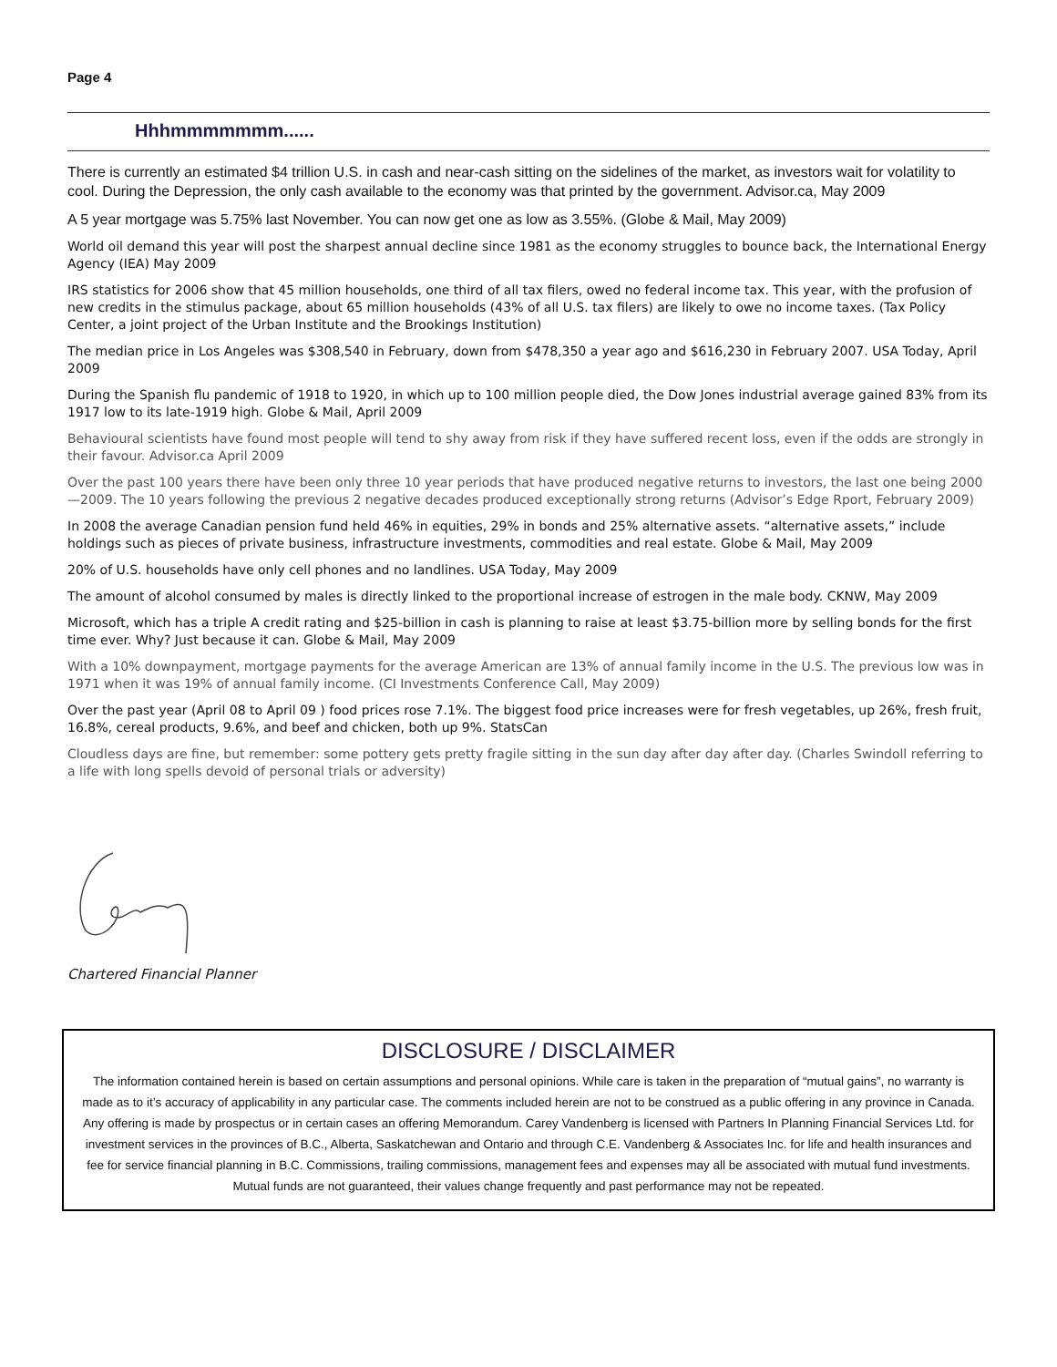Page 4
Hhhmmmmmmm......
There is currently an estimated $4 trillion U.S. in cash and near-cash sitting on the sidelines of the market, as investors wait for volatility to cool. During the Depression, the only cash available to the economy was that printed by the government. Advisor.ca, May 2009
A 5 year mortgage was 5.75% last November. You can now get one as low as 3.55%. (Globe & Mail, May 2009)
World oil demand this year will post the sharpest annual decline since 1981 as the economy struggles to bounce back, the International Energy Agency (IEA) May 2009
IRS statistics for 2006 show that 45 million households, one third of all tax filers, owed no federal income tax. This year, with the profusion of new credits in the stimulus package, about 65 million households (43% of all U.S. tax filers) are likely to owe no income taxes. (Tax Policy Center, a joint project of the Urban Institute and the Brookings Institution)
The median price in Los Angeles was $308,540 in February, down from $478,350 a year ago and $616,230 in February 2007. USA Today, April 2009
During the Spanish flu pandemic of 1918 to 1920, in which up to 100 million people died, the Dow Jones industrial average gained 83% from its 1917 low to its late-1919 high. Globe & Mail, April 2009
Behavioural scientists have found most people will tend to shy away from risk if they have suffered recent loss, even if the odds are strongly in their favour. Advisor.ca April 2009
Over the past 100 years there have been only three 10 year periods that have produced negative returns to investors, the last one being 2000—2009. The 10 years following the previous 2 negative decades produced exceptionally strong returns (Advisor’s Edge Rport, February 2009)
In 2008 the average Canadian pension fund held 46% in equities, 29% in bonds and 25% alternative assets. “alternative assets,” include holdings such as pieces of private business, infrastructure investments, commodities and real estate. Globe & Mail, May 2009
20% of U.S. households have only cell phones and no landlines. USA Today, May 2009
The amount of alcohol consumed by males is directly linked to the proportional increase of estrogen in the male body. CKNW, May 2009
Microsoft, which has a triple A credit rating and $25-billion in cash is planning to raise at least $3.75-billion more by selling bonds for the first time ever. Why? Just because it can. Globe & Mail, May 2009
With a 10% downpayment, mortgage payments for the average American are 13% of annual family income in the U.S. The previous low was in 1971 when it was 19% of annual family income. (CI Investments Conference Call, May 2009)
Over the past year (April 08 to April 09 ) food prices rose 7.1%. The biggest food price increases were for fresh vegetables, up 26%, fresh fruit, 16.8%, cereal products, 9.6%, and beef and chicken, both up 9%. StatsCan
Cloudless days are fine, but remember: some pottery gets pretty fragile sitting in the sun day after day after day. (Charles Swindoll referring to a life with long spells devoid of personal trials or adversity)
Chartered Financial Planner
DISCLOSURE / DISCLAIMER
The information contained herein is based on certain assumptions and personal opinions. While care is taken in the preparation of “mutual gains”, no warranty is made as to it’s accuracy of applicability in any particular case. The comments included herein are not to be construed as a public offering in any province in Canada. Any offering is made by prospectus or in certain cases an offering Memorandum. Carey Vandenberg is licensed with Partners In Planning Financial Services Ltd. for investment services in the provinces of B.C., Alberta, Saskatchewan and Ontario and through C.E. Vandenberg & Associates Inc. for life and health insurances and fee for service financial planning in B.C. Commissions, trailing commissions, management fees and expenses may all be associated with mutual fund investments. Mutual funds are not guaranteed, their values change frequently and past performance may not be repeated.